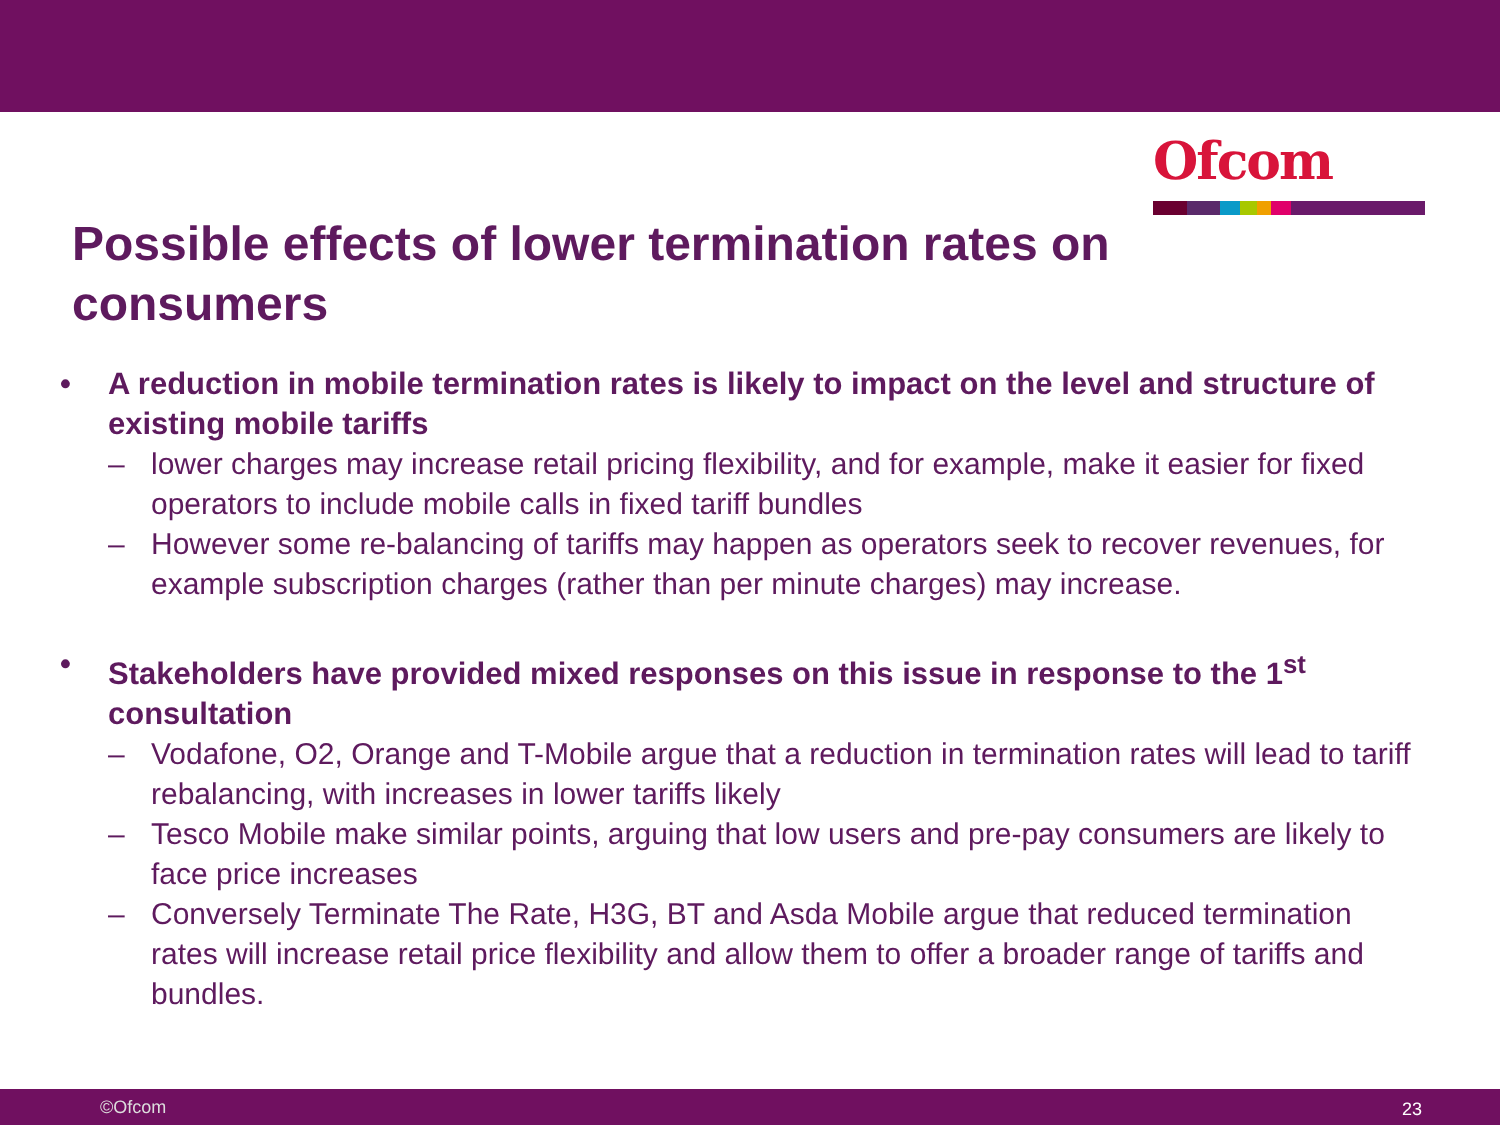Ofcom
Possible effects of lower termination rates on consumers
• A reduction in mobile termination rates is likely to impact on the level and structure of existing mobile tariffs
– lower charges may increase retail pricing flexibility, and for example, make it easier for fixed operators to include mobile calls in fixed tariff bundles
– However some re-balancing of tariffs may happen as operators seek to recover revenues, for example subscription charges (rather than per minute charges) may increase.
• Stakeholders have provided mixed responses on this issue in response to the 1<sup>st</sup> consultation
– Vodafone, O2, Orange and T-Mobile argue that a reduction in termination rates will lead to tariff rebalancing, with increases in lower tariffs likely
– Tesco Mobile make similar points, arguing that low users and pre-pay consumers are likely to face price increases
– Conversely Terminate The Rate, H3G, BT and Asda Mobile argue that reduced termination rates will increase retail price flexibility and allow them to offer a broader range of tariffs and bundles.
©Ofcom 23